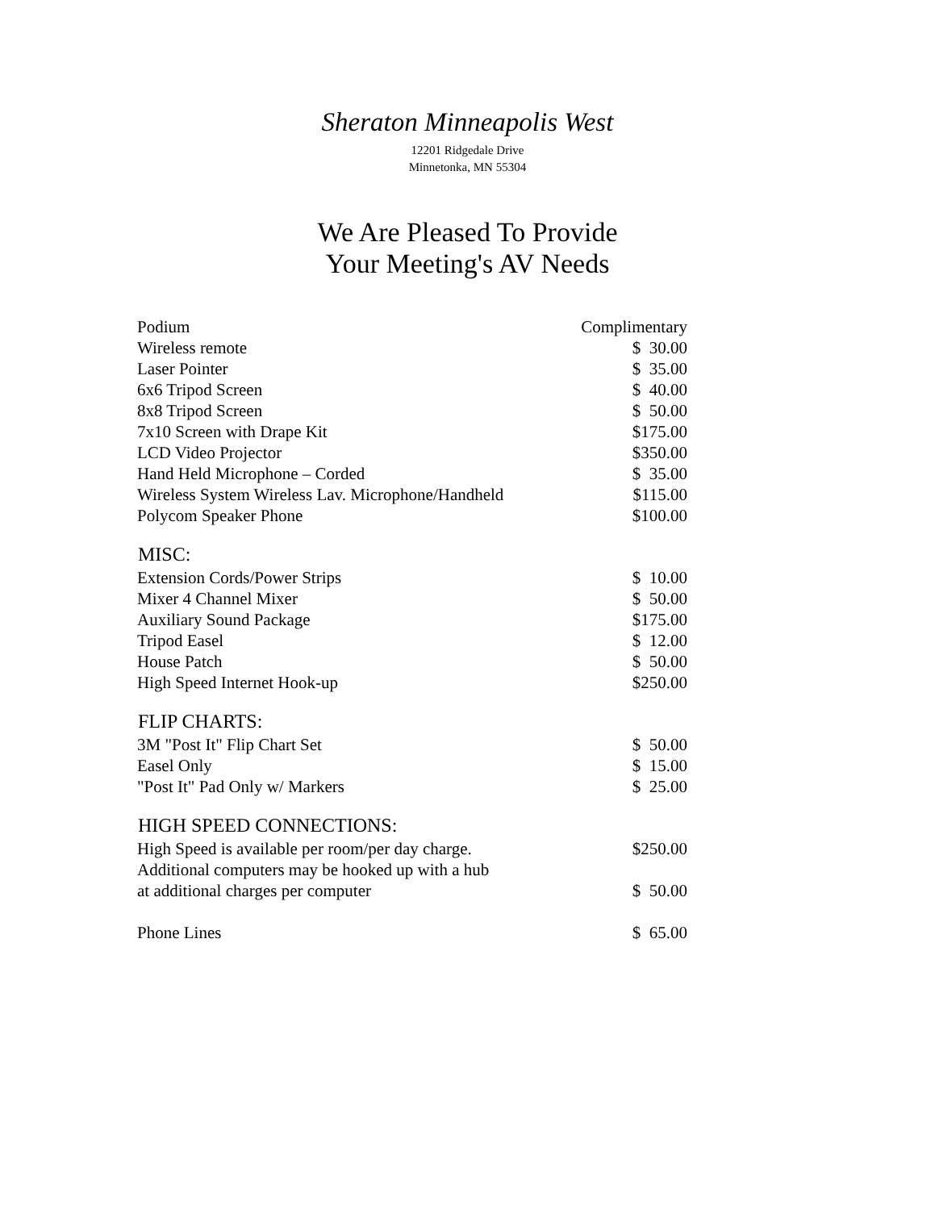Sheraton Minneapolis West
12201 Ridgedale Drive
Minnetonka, MN 55304
We Are Pleased To Provide
Your Meeting's AV Needs
| Podium | Complimentary |
| Wireless remote | $ 30.00 |
| Laser Pointer | $ 35.00 |
| 6x6 Tripod Screen | $ 40.00 |
| 8x8 Tripod Screen | $ 50.00 |
| 7x10 Screen with Drape Kit | $175.00 |
| LCD Video Projector | $350.00 |
| Hand Held Microphone – Corded | $ 35.00 |
| Wireless System Wireless Lav. Microphone/Handheld | $115.00 |
| Polycom Speaker Phone | $100.00 |
| MISC: | |
| Extension Cords/Power Strips | $ 10.00 |
| Mixer 4 Channel Mixer | $ 50.00 |
| Auxiliary Sound Package | $175.00 |
| Tripod Easel | $ 12.00 |
| House Patch | $ 50.00 |
| High Speed Internet Hook-up | $250.00 |
| FLIP CHARTS: | |
| 3M "Post It" Flip Chart Set | $ 50.00 |
| Easel Only | $ 15.00 |
| "Post It" Pad Only w/ Markers | $ 25.00 |
| HIGH SPEED CONNECTIONS: | |
| High Speed is available per room/per day charge. | $250.00 |
| Additional computers may be hooked up with a hub at additional charges per computer | $ 50.00 |
| Phone Lines | $ 65.00 |